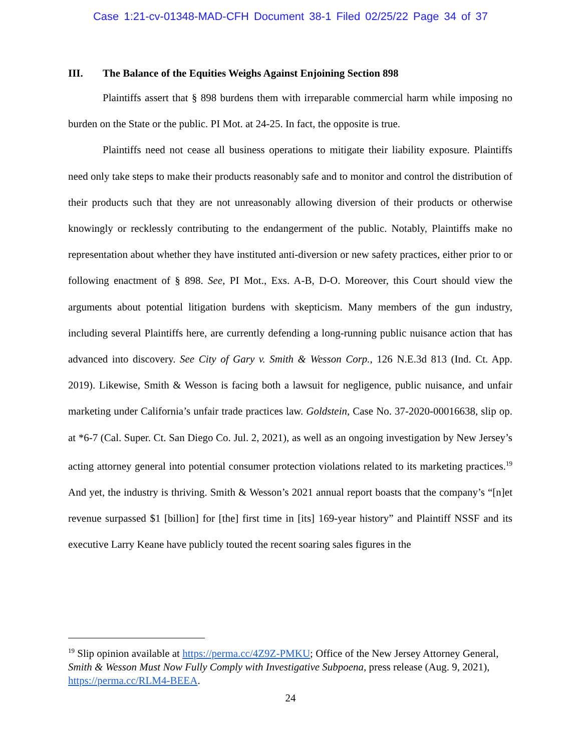Case 1:21-cv-01348-MAD-CFH Document 38-1 Filed 02/25/22 Page 34 of 37
III. The Balance of the Equities Weighs Against Enjoining Section 898
Plaintiffs assert that § 898 burdens them with irreparable commercial harm while imposing no burden on the State or the public. PI Mot. at 24-25. In fact, the opposite is true.
Plaintiffs need not cease all business operations to mitigate their liability exposure. Plaintiffs need only take steps to make their products reasonably safe and to monitor and control the distribution of their products such that they are not unreasonably allowing diversion of their products or otherwise knowingly or recklessly contributing to the endangerment of the public. Notably, Plaintiffs make no representation about whether they have instituted anti-diversion or new safety practices, either prior to or following enactment of § 898. See, PI Mot., Exs. A-B, D-O. Moreover, this Court should view the arguments about potential litigation burdens with skepticism. Many members of the gun industry, including several Plaintiffs here, are currently defending a long-running public nuisance action that has advanced into discovery. See City of Gary v. Smith & Wesson Corp., 126 N.E.3d 813 (Ind. Ct. App. 2019). Likewise, Smith & Wesson is facing both a lawsuit for negligence, public nuisance, and unfair marketing under California’s unfair trade practices law. Goldstein, Case No. 37-2020-00016638, slip op. at *6-7 (Cal. Super. Ct. San Diego Co. Jul. 2, 2021), as well as an ongoing investigation by New Jersey’s acting attorney general into potential consumer protection violations related to its marketing practices.<sup>19</sup> And yet, the industry is thriving. Smith & Wesson’s 2021 annual report boasts that the company’s “[n]et revenue surpassed $1 [billion] for [the] first time in [its] 169-year history” and Plaintiff NSSF and its executive Larry Keane have publicly touted the recent soaring sales figures in the
<sup>19</sup> Slip opinion available at https://perma.cc/4Z9Z-PMKU; Office of the New Jersey Attorney General, Smith & Wesson Must Now Fully Comply with Investigative Subpoena, press release (Aug. 9, 2021), https://perma.cc/RLM4-BEEA.
24